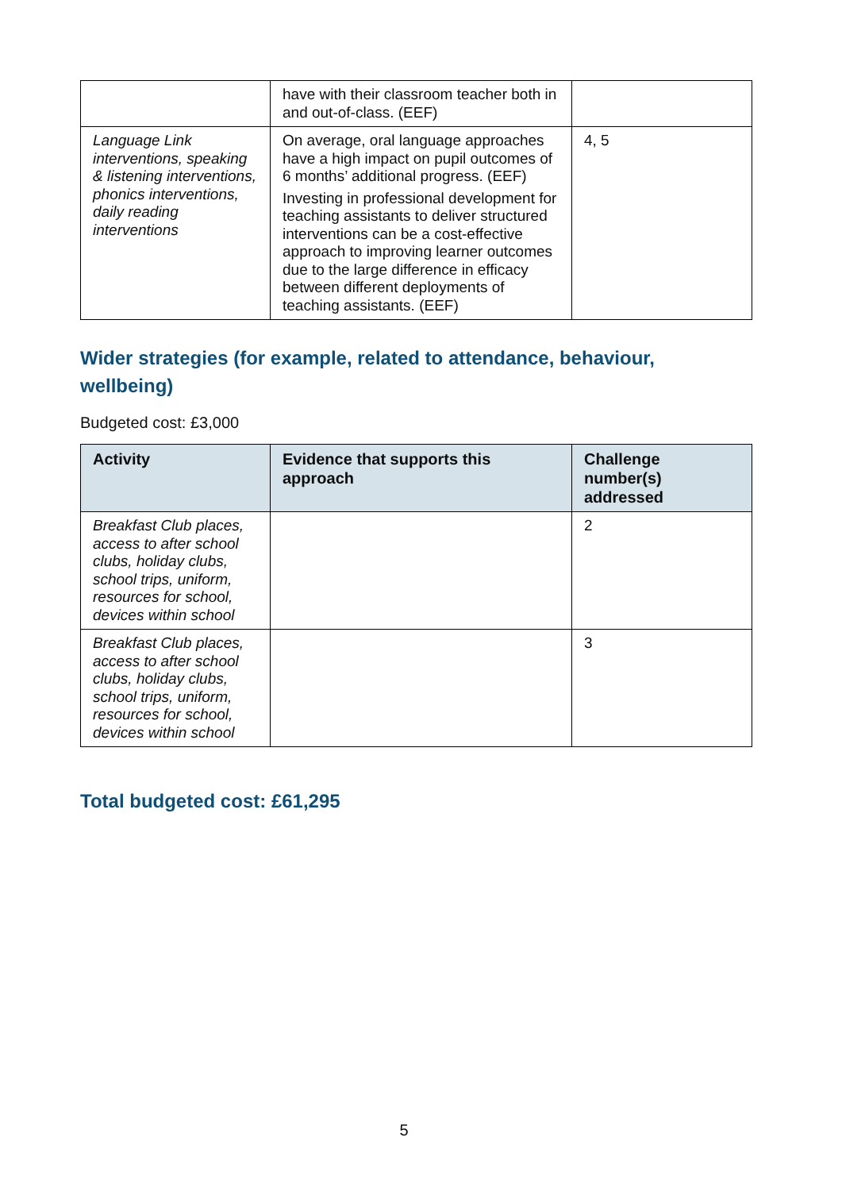| | have with their classroom teacher both in and out-of-class. (EEF) | |
| Language Link interventions, speaking & listening interventions, phonics interventions, daily reading interventions | On average, oral language approaches have a high impact on pupil outcomes of 6 months’ additional progress. (EEF) Investing in professional development for teaching assistants to deliver structured interventions can be a cost-effective approach to improving learner outcomes due to the large difference in efficacy between different deployments of teaching assistants. (EEF) | 4, 5 |
Wider strategies (for example, related to attendance, behaviour, wellbeing)
Budgeted cost: £3,000
| Activity | Evidence that supports this approach | Challenge number(s) addressed |
| --- | --- | --- |
| Breakfast Club places, access to after school clubs, holiday clubs, school trips, uniform, resources for school, devices within school | | 2 |
| Breakfast Club places, access to after school clubs, holiday clubs, school trips, uniform, resources for school, devices within school | | 3 |
Total budgeted cost: £61,295
5